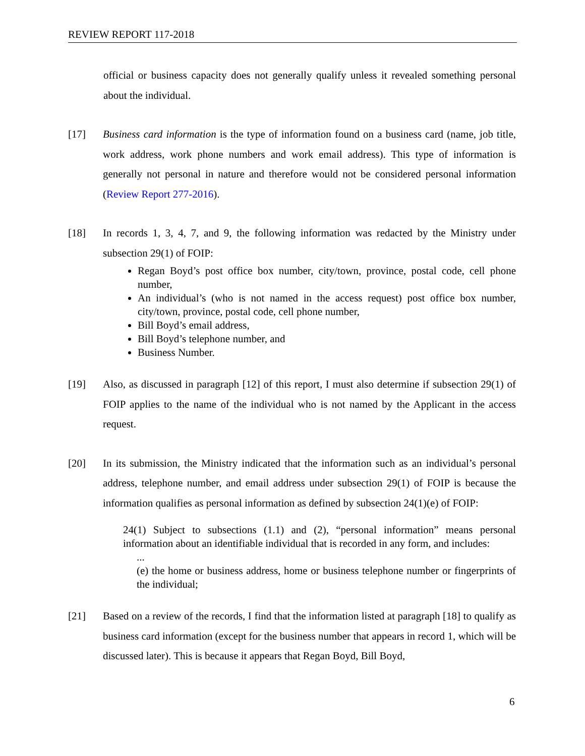REVIEW REPORT 117-2018
official or business capacity does not generally qualify unless it revealed something personal about the individual.
[17] Business card information is the type of information found on a business card (name, job title, work address, work phone numbers and work email address). This type of information is generally not personal in nature and therefore would not be considered personal information (Review Report 277-2016).
[18] In records 1, 3, 4, 7, and 9, the following information was redacted by the Ministry under subsection 29(1) of FOIP:
Regan Boyd’s post office box number, city/town, province, postal code, cell phone number,
An individual’s (who is not named in the access request) post office box number, city/town, province, postal code, cell phone number,
Bill Boyd’s email address,
Bill Boyd’s telephone number, and
Business Number.
[19] Also, as discussed in paragraph [12] of this report, I must also determine if subsection 29(1) of FOIP applies to the name of the individual who is not named by the Applicant in the access request.
[20] In its submission, the Ministry indicated that the information such as an individual’s personal address, telephone number, and email address under subsection 29(1) of FOIP is because the information qualifies as personal information as defined by subsection 24(1)(e) of FOIP:
24(1) Subject to subsections (1.1) and (2), “personal information” means personal information about an identifiable individual that is recorded in any form, and includes:
...
(e) the home or business address, home or business telephone number or fingerprints of the individual;
[21] Based on a review of the records, I find that the information listed at paragraph [18] to qualify as business card information (except for the business number that appears in record 1, which will be discussed later). This is because it appears that Regan Boyd, Bill Boyd,
6